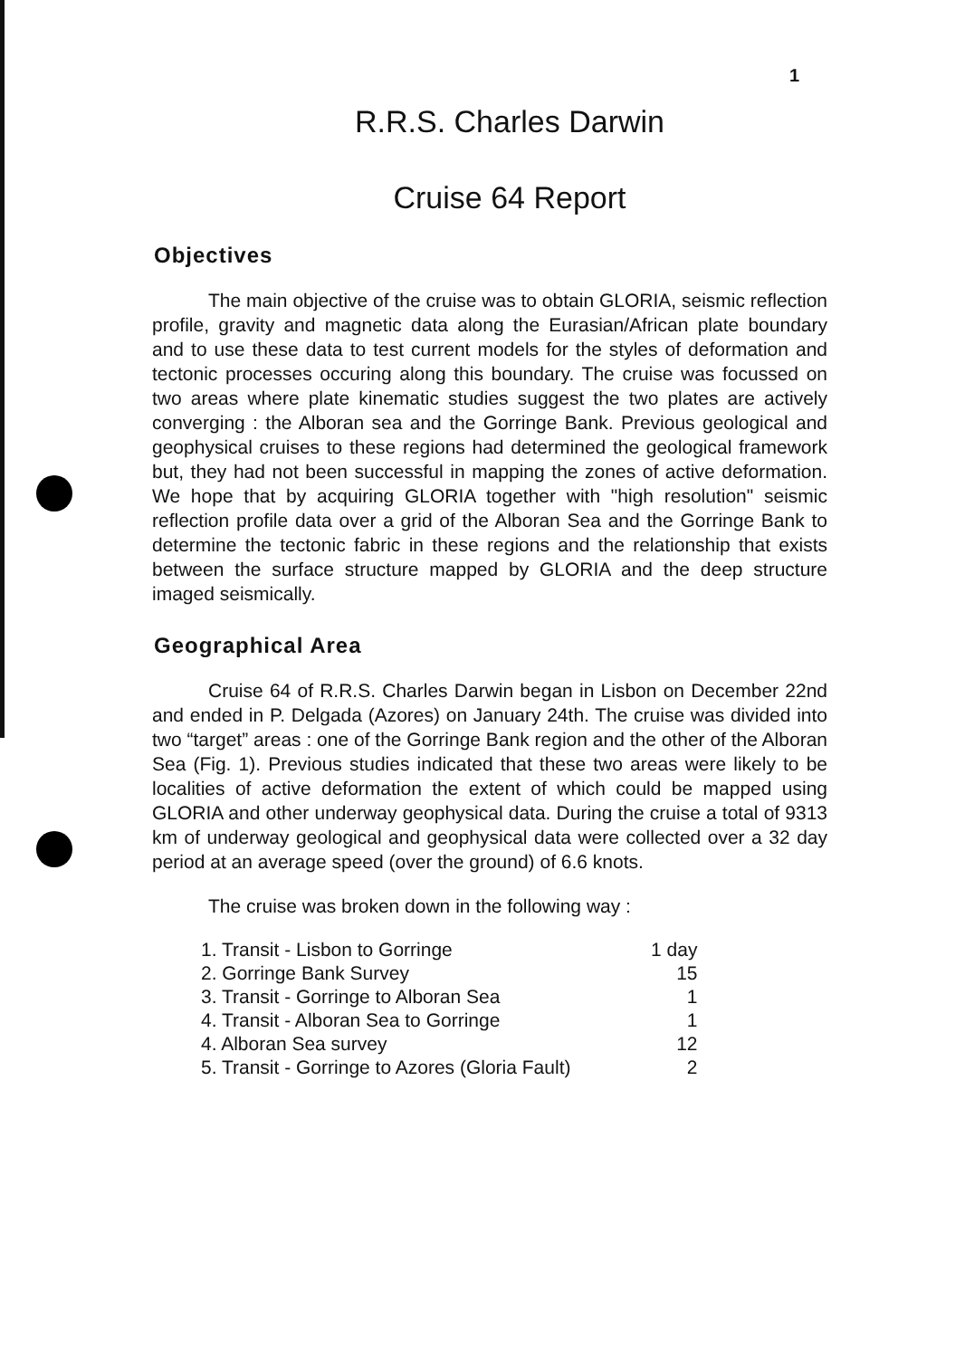1
R.R.S. Charles Darwin
Cruise 64 Report
Objectives
The main objective of the cruise was to obtain GLORIA, seismic reflection profile, gravity and magnetic data along the Eurasian/African plate boundary and to use these data to test current models for the styles of deformation and tectonic processes occuring along this boundary. The cruise was focussed on two areas where plate kinematic studies suggest the two plates are actively converging : the Alboran sea and the Gorringe Bank. Previous geological and geophysical cruises to these regions had determined the geological framework but, they had not been successful in mapping the zones of active deformation. We hope that by acquiring GLORIA together with "high resolution" seismic reflection profile data over a grid of the Alboran Sea and the Gorringe Bank to determine the tectonic fabric in these regions and the relationship that exists between the surface structure mapped by GLORIA and the deep structure imaged seismically.
Geographical Area
Cruise 64 of R.R.S. Charles Darwin began in Lisbon on December 22nd and ended in P. Delgada (Azores) on January 24th. The cruise was divided into two “target” areas : one of the Gorringe Bank region and the other of the Alboran Sea (Fig. 1). Previous studies indicated that these two areas were likely to be localities of active deformation the extent of which could be mapped using GLORIA and other underway geophysical data. During the cruise a total of 9313 km of underway geological and geophysical data were collected over a 32 day period at an average speed (over the ground) of 6.6 knots.
The cruise was broken down in the following way :
| 1. Transit - Lisbon to Gorringe | 1 day |
| 2. Gorringe Bank Survey | 15 |
| 3. Transit - Gorringe to Alboran Sea | 1 |
| 4. Transit - Alboran Sea to Gorringe | 1 |
| 4. Alboran Sea survey | 12 |
| 5. Transit - Gorringe to Azores (Gloria Fault) | 2 |